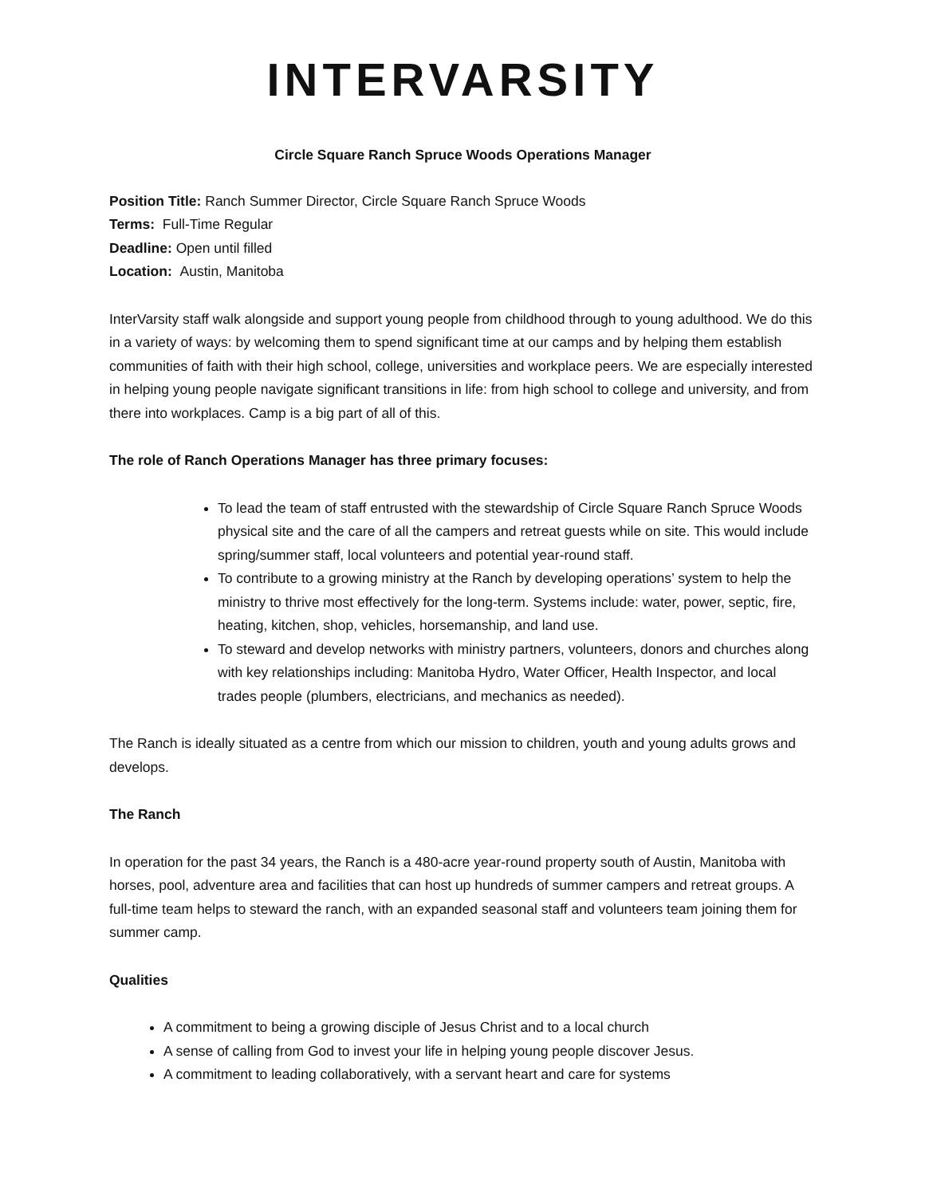INTERVARSITY
Circle Square Ranch Spruce Woods Operations Manager
Position Title: Ranch Summer Director, Circle Square Ranch Spruce Woods
Terms: Full-Time Regular
Deadline: Open until filled
Location: Austin, Manitoba
InterVarsity staff walk alongside and support young people from childhood through to young adulthood. We do this in a variety of ways: by welcoming them to spend significant time at our camps and by helping them establish communities of faith with their high school, college, universities and workplace peers. We are especially interested in helping young people navigate significant transitions in life: from high school to college and university, and from there into workplaces. Camp is a big part of all of this.
The role of Ranch Operations Manager has three primary focuses:
To lead the team of staff entrusted with the stewardship of Circle Square Ranch Spruce Woods physical site and the care of all the campers and retreat guests while on site. This would include spring/summer staff, local volunteers and potential year-round staff.
To contribute to a growing ministry at the Ranch by developing operations’ system to help the ministry to thrive most effectively for the long-term. Systems include: water, power, septic, fire, heating, kitchen, shop, vehicles, horsemanship, and land use.
To steward and develop networks with ministry partners, volunteers, donors and churches along with key relationships including: Manitoba Hydro, Water Officer, Health Inspector, and local trades people (plumbers, electricians, and mechanics as needed).
The Ranch is ideally situated as a centre from which our mission to children, youth and young adults grows and develops.
The Ranch
In operation for the past 34 years, the Ranch is a 480-acre year-round property south of Austin, Manitoba with horses, pool, adventure area and facilities that can host up hundreds of summer campers and retreat groups. A full-time team helps to steward the ranch, with an expanded seasonal staff and volunteers team joining them for summer camp.
Qualities
A commitment to being a growing disciple of Jesus Christ and to a local church
A sense of calling from God to invest your life in helping young people discover Jesus.
A commitment to leading collaboratively, with a servant heart and care for systems